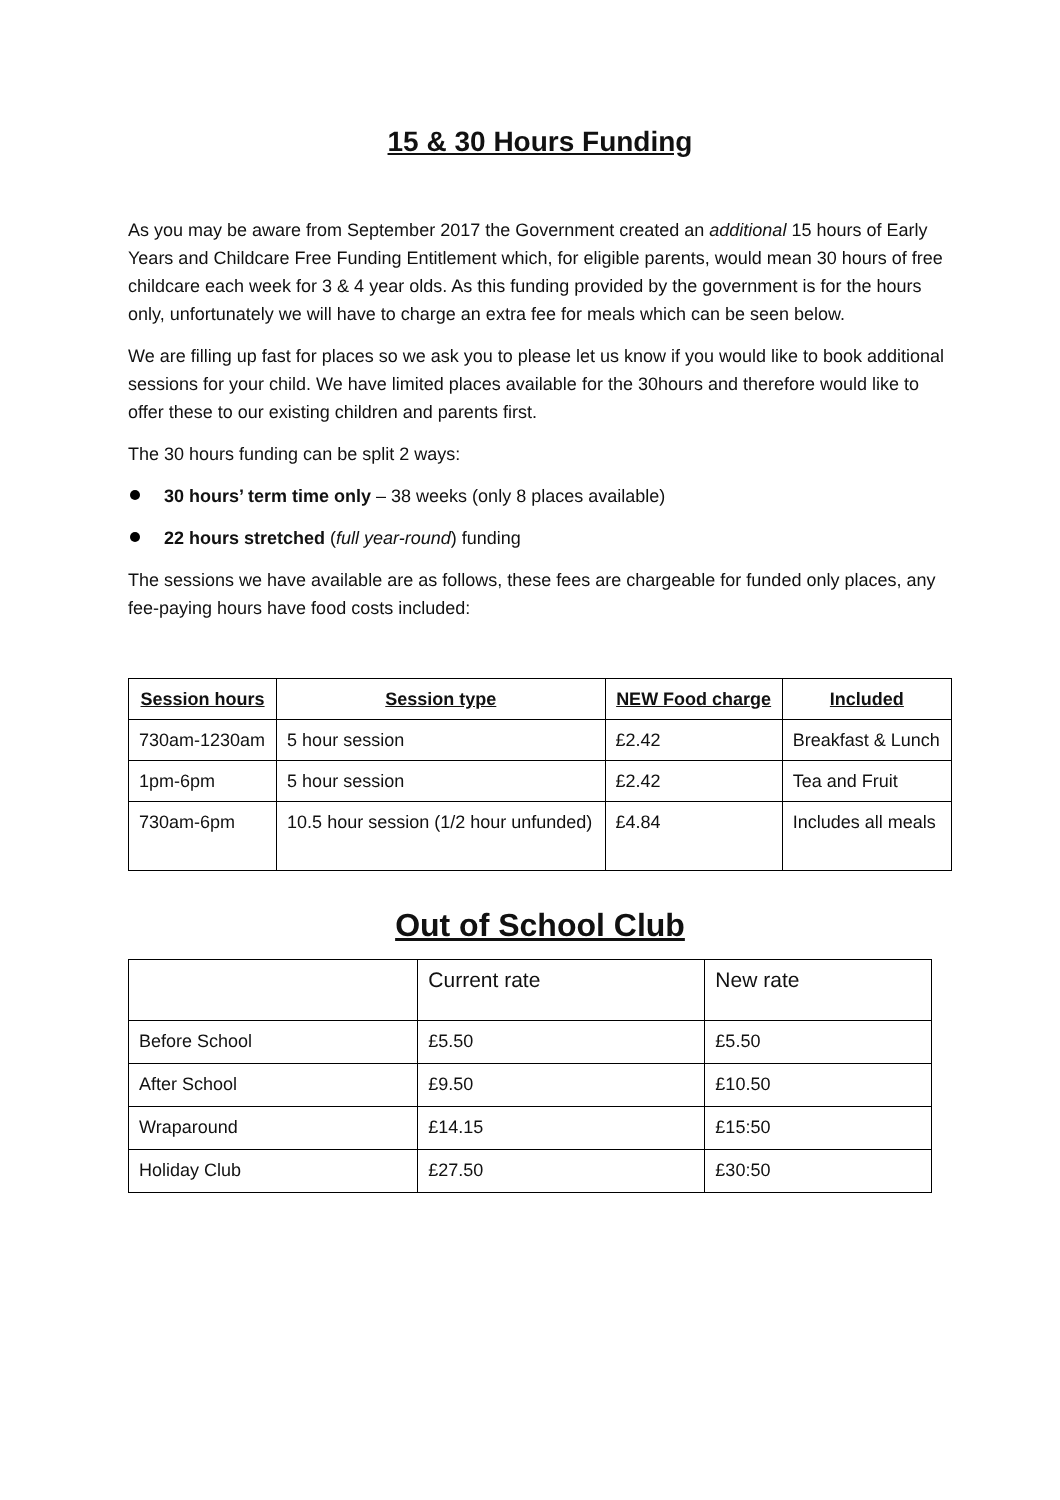15 & 30 Hours Funding
As you may be aware from September 2017 the Government created an additional 15 hours of Early Years and Childcare Free Funding Entitlement which, for eligible parents, would mean 30 hours of free childcare each week for 3 & 4 year olds. As this funding provided by the government is for the hours only, unfortunately we will have to charge an extra fee for meals which can be seen below.
We are filling up fast for places so we ask you to please let us know if you would like to book additional sessions for your child. We have limited places available for the 30hours and therefore would like to offer these to our existing children and parents first.
The 30 hours funding can be split 2 ways:
30 hours’ term time only – 38 weeks (only 8 places available)
22 hours stretched (full year-round) funding
The sessions we have available are as follows, these fees are chargeable for funded only places, any fee-paying hours have food costs included:
| Session hours | Session type | NEW Food charge | Included |
| --- | --- | --- | --- |
| 730am-1230am | 5 hour session | £2.42 | Breakfast & Lunch |
| 1pm-6pm | 5 hour session | £2.42 | Tea and Fruit |
| 730am-6pm | 10.5 hour session (1/2 hour unfunded) | £4.84 | Includes all meals |
Out of School Club
| | Current rate | New rate |
| Before School | £5.50 | £5.50 |
| After School | £9.50 | £10.50 |
| Wraparound | £14.15 | £15:50 |
| Holiday Club | £27.50 | £30:50 |